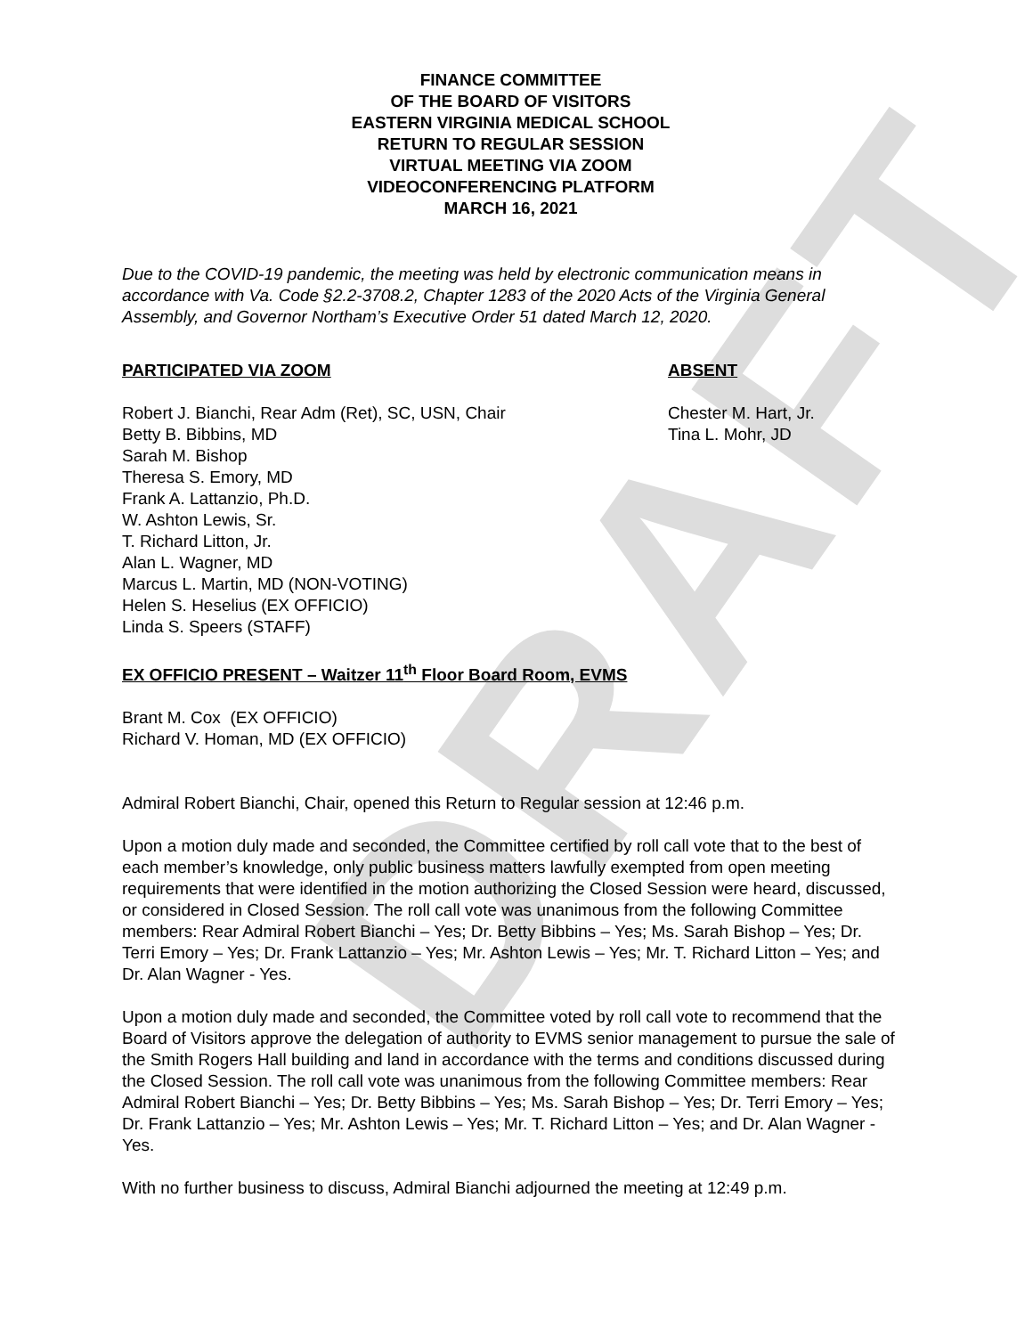DRAFT
FINANCE COMMITTEE
OF THE BOARD OF VISITORS
EASTERN VIRGINIA MEDICAL SCHOOL
RETURN TO REGULAR SESSION
VIRTUAL MEETING VIA ZOOM
VIDEOCONFERENCING PLATFORM
MARCH 16, 2021
Due to the COVID-19 pandemic, the meeting was held by electronic communication means in accordance with Va. Code §2.2-3708.2, Chapter 1283 of the 2020 Acts of the Virginia General Assembly, and Governor Northam’s Executive Order 51 dated March 12, 2020.
PARTICIPATED VIA ZOOM
Robert J. Bianchi, Rear Adm (Ret), SC, USN, Chair
Betty B. Bibbins, MD
Sarah M. Bishop
Theresa S. Emory, MD
Frank A. Lattanzio, Ph.D.
W. Ashton Lewis, Sr.
T. Richard Litton, Jr.
Alan L. Wagner, MD
Marcus L. Martin, MD (NON-VOTING)
Helen S. Heselius (EX OFFICIO)
Linda S. Speers (STAFF)
ABSENT
Chester M. Hart, Jr.
Tina L. Mohr, JD
EX OFFICIO PRESENT – Waitzer 11<sup>th</sup> Floor Board Room, EVMS
Brant M. Cox (EX OFFICIO)
Richard V. Homan, MD (EX OFFICIO)
Admiral Robert Bianchi, Chair, opened this Return to Regular session at 12:46 p.m.
Upon a motion duly made and seconded, the Committee certified by roll call vote that to the best of each member’s knowledge, only public business matters lawfully exempted from open meeting requirements that were identified in the motion authorizing the Closed Session were heard, discussed, or considered in Closed Session. The roll call vote was unanimous from the following Committee members: Rear Admiral Robert Bianchi – Yes; Dr. Betty Bibbins – Yes; Ms. Sarah Bishop – Yes; Dr. Terri Emory – Yes; Dr. Frank Lattanzio – Yes; Mr. Ashton Lewis – Yes; Mr. T. Richard Litton – Yes; and Dr. Alan Wagner - Yes.
Upon a motion duly made and seconded, the Committee voted by roll call vote to recommend that the Board of Visitors approve the delegation of authority to EVMS senior management to pursue the sale of the Smith Rogers Hall building and land in accordance with the terms and conditions discussed during the Closed Session. The roll call vote was unanimous from the following Committee members: Rear Admiral Robert Bianchi – Yes; Dr. Betty Bibbins – Yes; Ms. Sarah Bishop – Yes; Dr. Terri Emory – Yes; Dr. Frank Lattanzio – Yes; Mr. Ashton Lewis – Yes; Mr. T. Richard Litton – Yes; and Dr. Alan Wagner - Yes.
With no further business to discuss, Admiral Bianchi adjourned the meeting at 12:49 p.m.